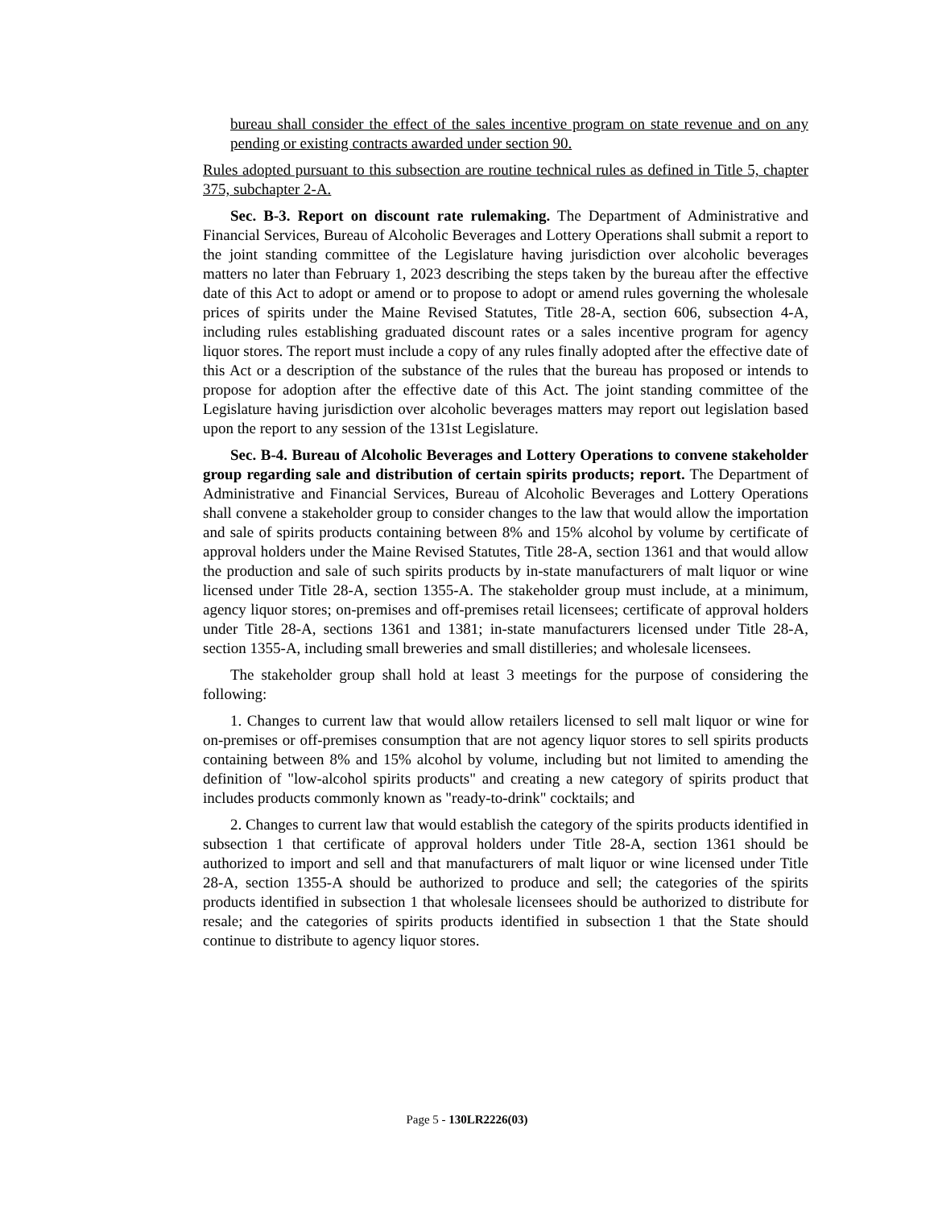bureau shall consider the effect of the sales incentive program on state revenue and on any pending or existing contracts awarded under section 90.
Rules adopted pursuant to this subsection are routine technical rules as defined in Title 5, chapter 375, subchapter 2-A.
Sec. B-3. Report on discount rate rulemaking. The Department of Administrative and Financial Services, Bureau of Alcoholic Beverages and Lottery Operations shall submit a report to the joint standing committee of the Legislature having jurisdiction over alcoholic beverages matters no later than February 1, 2023 describing the steps taken by the bureau after the effective date of this Act to adopt or amend or to propose to adopt or amend rules governing the wholesale prices of spirits under the Maine Revised Statutes, Title 28-A, section 606, subsection 4-A, including rules establishing graduated discount rates or a sales incentive program for agency liquor stores. The report must include a copy of any rules finally adopted after the effective date of this Act or a description of the substance of the rules that the bureau has proposed or intends to propose for adoption after the effective date of this Act. The joint standing committee of the Legislature having jurisdiction over alcoholic beverages matters may report out legislation based upon the report to any session of the 131st Legislature.
Sec. B-4. Bureau of Alcoholic Beverages and Lottery Operations to convene stakeholder group regarding sale and distribution of certain spirits products; report. The Department of Administrative and Financial Services, Bureau of Alcoholic Beverages and Lottery Operations shall convene a stakeholder group to consider changes to the law that would allow the importation and sale of spirits products containing between 8% and 15% alcohol by volume by certificate of approval holders under the Maine Revised Statutes, Title 28-A, section 1361 and that would allow the production and sale of such spirits products by in-state manufacturers of malt liquor or wine licensed under Title 28-A, section 1355-A. The stakeholder group must include, at a minimum, agency liquor stores; on-premises and off-premises retail licensees; certificate of approval holders under Title 28-A, sections 1361 and 1381; in-state manufacturers licensed under Title 28-A, section 1355-A, including small breweries and small distilleries; and wholesale licensees.
The stakeholder group shall hold at least 3 meetings for the purpose of considering the following:
1. Changes to current law that would allow retailers licensed to sell malt liquor or wine for on-premises or off-premises consumption that are not agency liquor stores to sell spirits products containing between 8% and 15% alcohol by volume, including but not limited to amending the definition of "low-alcohol spirits products" and creating a new category of spirits product that includes products commonly known as "ready-to-drink" cocktails; and
2. Changes to current law that would establish the category of the spirits products identified in subsection 1 that certificate of approval holders under Title 28-A, section 1361 should be authorized to import and sell and that manufacturers of malt liquor or wine licensed under Title 28-A, section 1355-A should be authorized to produce and sell; the categories of the spirits products identified in subsection 1 that wholesale licensees should be authorized to distribute for resale; and the categories of spirits products identified in subsection 1 that the State should continue to distribute to agency liquor stores.
Page 5 - 130LR2226(03)